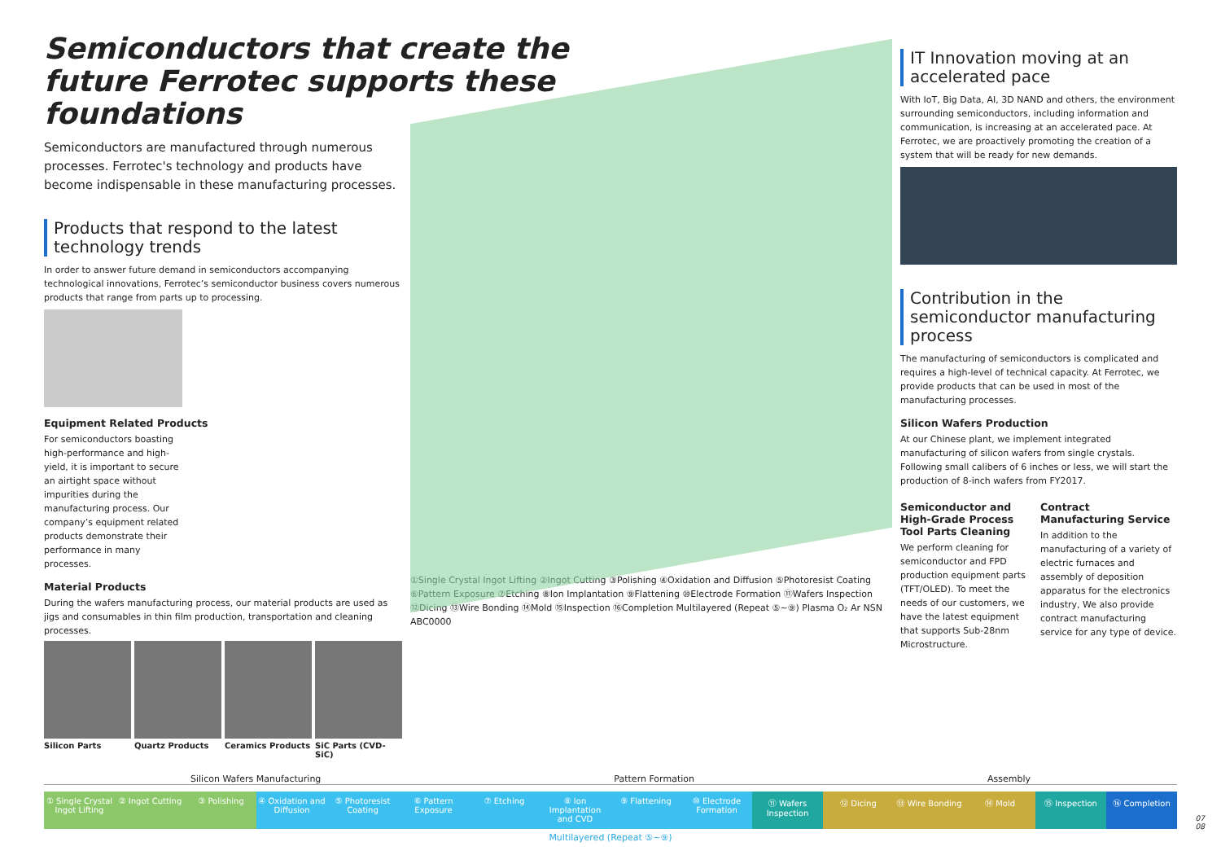Semiconductors that create the future Ferrotec supports these foundations
Semiconductors are manufactured through numerous processes. Ferrotec's technology and products have become indispensable in these manufacturing processes.
Products that respond to the latest technology trends
In order to answer future demand in semiconductors accompanying technological innovations, Ferrotec’s semiconductor business covers numerous products that range from parts up to processing.
Equipment Related Products
For semiconductors boasting high-performance and high-yield, it is important to secure an airtight space without impurities during the manufacturing process. Our company’s equipment related products demonstrate their performance in many processes.
Material Products
During the wafers manufacturing process, our material products are used as jigs and consumables in thin film production, transportation and cleaning processes.
Silicon Parts Quartz Products Ceramics Products SiC Parts (CVD-SiC)
①Single Crystal Ingot Lifting ②Ingot Cutting ③Polishing ④Oxidation and Diffusion ⑤Photoresist Coating ⑥Pattern Exposure ⑦Etching ⑧Ion Implantation ⑨Flattening ⑩Electrode Formation ⑪Wafers Inspection ⑫Dicing ⑬Wire Bonding ⑭Mold ⑮Inspection ⑯Completion Multilayered (Repeat ⑤~⑨) Plasma O₂ Ar NSN ABC0000
IT Innovation moving at an accelerated pace
With IoT, Big Data, AI, 3D NAND and others, the environment surrounding semiconductors, including information and communication, is increasing at an accelerated pace. At Ferrotec, we are proactively promoting the creation of a system that will be ready for new demands.
Contribution in the semiconductor manufacturing process
The manufacturing of semiconductors is complicated and requires a high-level of technical capacity. At Ferrotec, we provide products that can be used in most of the manufacturing processes.
Silicon Wafers Production
At our Chinese plant, we implement integrated manufacturing of silicon wafers from single crystals. Following small calibers of 6 inches or less, we will start the production of 8-inch wafers from FY2017.
Semiconductor and High-Grade Process Tool Parts Cleaning
We perform cleaning for semiconductor and FPD production equipment parts (TFT/OLED). To meet the needs of our customers, we have the latest equipment that supports Sub-28nm Microstructure.
Contract Manufacturing Service
In addition to the manufacturing of a variety of electric furnaces and assembly of deposition apparatus for the electronics industry, We also provide contract manufacturing service for any type of device.
Silicon Wafers Manufacturing Pattern Formation Assembly
① Single Crystal Ingot Lifting ② Ingot Cutting ③ Polishing ④ Oxidation and Diffusion ⑤ Photoresist Coating ⑥ Pattern Exposure ⑦ Etching ⑧ Ion Implantation and CVD ⑨ Flattening ⑩ Electrode Formation ⑪ Wafers Inspection ⑫ Dicing ⑬ Wire Bonding ⑭ Mold ⑮ Inspection ⑯ Completion
Multilayered (Repeat ⑤~⑨)
07
08